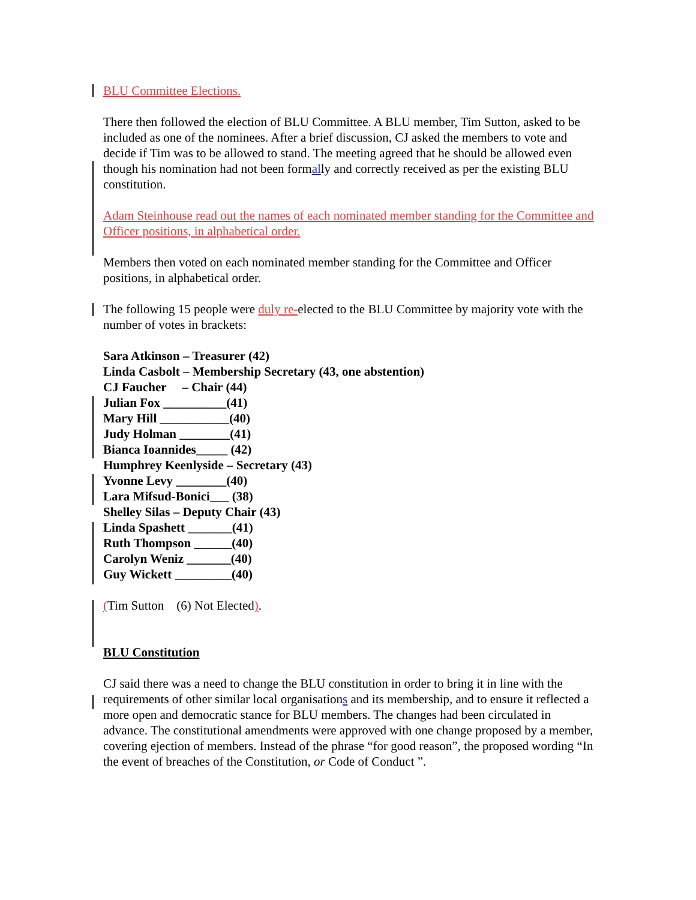BLU Committee Elections.
There then followed the election of BLU Committee. A BLU member, Tim Sutton, asked to be included as one of the nominees. After a brief discussion, CJ asked the members to vote and decide if Tim was to be allowed to stand. The meeting agreed that he should be allowed even though his nomination had not been formally and correctly received as per the existing BLU constitution.
Adam Steinhouse read out the names of each nominated member standing for the Committee and Officer positions, in alphabetical order.
Members then voted on each nominated member standing for the Committee and Officer positions, in alphabetical order.
The following 15 people were duly re-elected to the BLU Committee by majority vote with the number of votes in brackets:
Sara Atkinson – Treasurer (42)
Linda Casbolt – Membership Secretary (43, one abstention)
CJ Faucher – Chair (44)
Julian Fox __________(41)
Mary Hill ___________(40)
Judy Holman ________(41)
Bianca Ioannides_____ (42)
Humphrey Keenlyside – Secretary (43)
Yvonne Levy ________(40)
Lara Mifsud-Bonici___ (38)
Shelley Silas – Deputy Chair (43)
Linda Spashett _______(41)
Ruth Thompson ______(40)
Carolyn Weniz _______(40)
Guy Wickett _________(40)
(Tim Sutton (6) Not Elected).
BLU Constitution
CJ said there was a need to change the BLU constitution in order to bring it in line with the requirements of other similar local organisations and its membership, and to ensure it reflected a more open and democratic stance for BLU members. The changes had been circulated in advance. The constitutional amendments were approved with one change proposed by a member, covering ejection of members. Instead of the phrase “for good reason”, the proposed wording “In the event of breaches of the Constitution, or Code of Conduct ”.